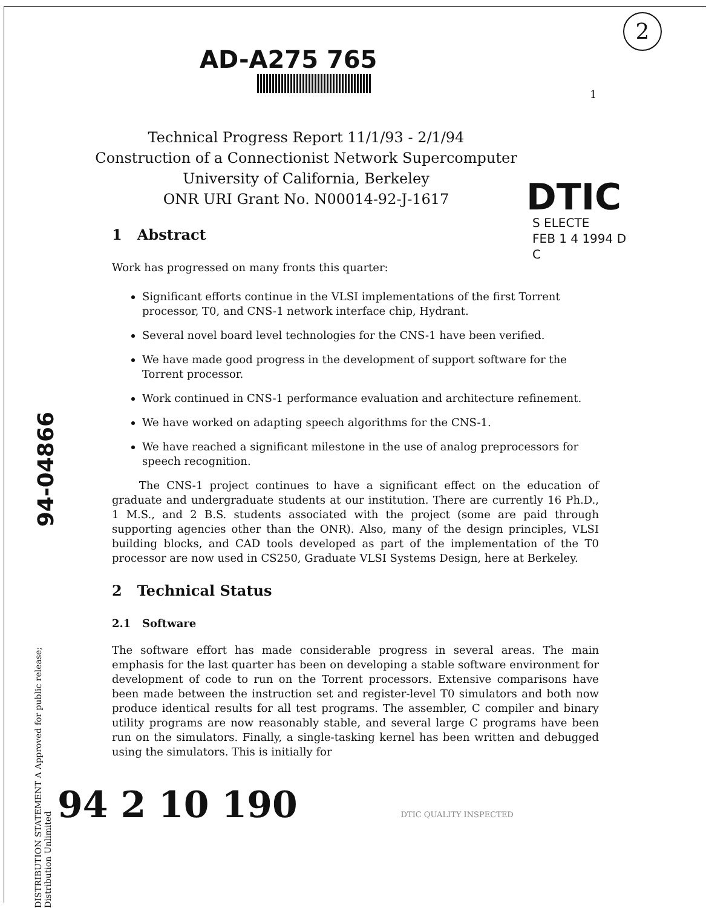AD-A275 765
2
1
Technical Progress Report 11/1/93 - 2/1/94
Construction of a Connectionist Network Supercomputer
University of California, Berkeley
ONR URI Grant No. N00014-92-J-1617
DTIC
S ELECTE
FEB 1 4 1994 D
C
94-04866
DISTRIBUTION STATEMENT A Approved for public release; Distribution Unlimited
1 Abstract
Work has progressed on many fronts this quarter:
Significant efforts continue in the VLSI implementations of the first Torrent processor, T0, and CNS-1 network interface chip, Hydrant.
Several novel board level technologies for the CNS-1 have been verified.
We have made good progress in the development of support software for the Torrent processor.
Work continued in CNS-1 performance evaluation and architecture refinement.
We have worked on adapting speech algorithms for the CNS-1.
We have reached a significant milestone in the use of analog preprocessors for speech recognition.
The CNS-1 project continues to have a significant effect on the education of graduate and undergraduate students at our institution. There are currently 16 Ph.D., 1 M.S., and 2 B.S. students associated with the project (some are paid through supporting agencies other than the ONR). Also, many of the design principles, VLSI building blocks, and CAD tools developed as part of the implementation of the T0 processor are now used in CS250, Graduate VLSI Systems Design, here at Berkeley.
2 Technical Status
2.1 Software
The software effort has made considerable progress in several areas. The main emphasis for the last quarter has been on developing a stable software environment for development of code to run on the Torrent processors. Extensive comparisons have been made between the instruction set and register-level T0 simulators and both now produce identical results for all test programs. The assembler, C compiler and binary utility programs are now reasonably stable, and several large C programs have been run on the simulators. Finally, a single-tasking kernel has been written and debugged using the simulators. This is initially for
94 2 10 190 DTIC QUALITY INSPECTED